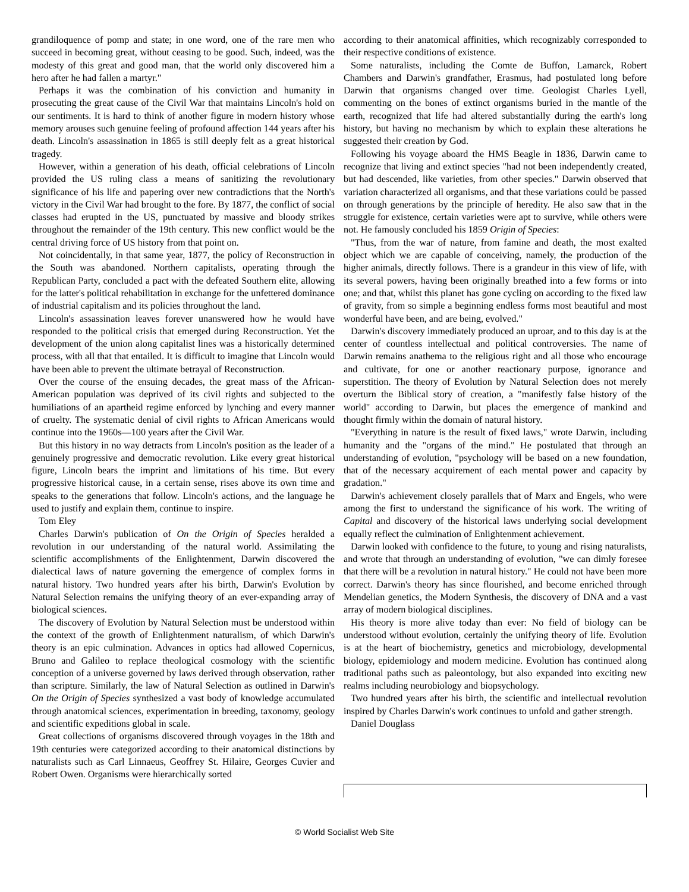grandiloquence of pomp and state; in one word, one of the rare men who succeed in becoming great, without ceasing to be good. Such, indeed, was the modesty of this great and good man, that the world only discovered him a hero after he had fallen a martyr."
Perhaps it was the combination of his conviction and humanity in prosecuting the great cause of the Civil War that maintains Lincoln's hold on our sentiments. It is hard to think of another figure in modern history whose memory arouses such genuine feeling of profound affection 144 years after his death. Lincoln's assassination in 1865 is still deeply felt as a great historical tragedy.
However, within a generation of his death, official celebrations of Lincoln provided the US ruling class a means of sanitizing the revolutionary significance of his life and papering over new contradictions that the North's victory in the Civil War had brought to the fore. By 1877, the conflict of social classes had erupted in the US, punctuated by massive and bloody strikes throughout the remainder of the 19th century. This new conflict would be the central driving force of US history from that point on.
Not coincidentally, in that same year, 1877, the policy of Reconstruction in the South was abandoned. Northern capitalists, operating through the Republican Party, concluded a pact with the defeated Southern elite, allowing for the latter's political rehabilitation in exchange for the unfettered dominance of industrial capitalism and its policies throughout the land.
Lincoln's assassination leaves forever unanswered how he would have responded to the political crisis that emerged during Reconstruction. Yet the development of the union along capitalist lines was a historically determined process, with all that that entailed. It is difficult to imagine that Lincoln would have been able to prevent the ultimate betrayal of Reconstruction.
Over the course of the ensuing decades, the great mass of the African-American population was deprived of its civil rights and subjected to the humiliations of an apartheid regime enforced by lynching and every manner of cruelty. The systematic denial of civil rights to African Americans would continue into the 1960s—100 years after the Civil War.
But this history in no way detracts from Lincoln's position as the leader of a genuinely progressive and democratic revolution. Like every great historical figure, Lincoln bears the imprint and limitations of his time. But every progressive historical cause, in a certain sense, rises above its own time and speaks to the generations that follow. Lincoln's actions, and the language he used to justify and explain them, continue to inspire.
Tom Eley
Charles Darwin's publication of On the Origin of Species heralded a revolution in our understanding of the natural world. Assimilating the scientific accomplishments of the Enlightenment, Darwin discovered the dialectical laws of nature governing the emergence of complex forms in natural history. Two hundred years after his birth, Darwin's Evolution by Natural Selection remains the unifying theory of an ever-expanding array of biological sciences.
The discovery of Evolution by Natural Selection must be understood within the context of the growth of Enlightenment naturalism, of which Darwin's theory is an epic culmination. Advances in optics had allowed Copernicus, Bruno and Galileo to replace theological cosmology with the scientific conception of a universe governed by laws derived through observation, rather than scripture. Similarly, the law of Natural Selection as outlined in Darwin's On the Origin of Species synthesized a vast body of knowledge accumulated through anatomical sciences, experimentation in breeding, taxonomy, geology and scientific expeditions global in scale.
Great collections of organisms discovered through voyages in the 18th and 19th centuries were categorized according to their anatomical distinctions by naturalists such as Carl Linnaeus, Geoffrey St. Hilaire, Georges Cuvier and Robert Owen. Organisms were hierarchically sorted
according to their anatomical affinities, which recognizably corresponded to their respective conditions of existence.
Some naturalists, including the Comte de Buffon, Lamarck, Robert Chambers and Darwin's grandfather, Erasmus, had postulated long before Darwin that organisms changed over time. Geologist Charles Lyell, commenting on the bones of extinct organisms buried in the mantle of the earth, recognized that life had altered substantially during the earth's long history, but having no mechanism by which to explain these alterations he suggested their creation by God.
Following his voyage aboard the HMS Beagle in 1836, Darwin came to recognize that living and extinct species "had not been independently created, but had descended, like varieties, from other species." Darwin observed that variation characterized all organisms, and that these variations could be passed on through generations by the principle of heredity. He also saw that in the struggle for existence, certain varieties were apt to survive, while others were not. He famously concluded his 1859 Origin of Species:
"Thus, from the war of nature, from famine and death, the most exalted object which we are capable of conceiving, namely, the production of the higher animals, directly follows. There is a grandeur in this view of life, with its several powers, having been originally breathed into a few forms or into one; and that, whilst this planet has gone cycling on according to the fixed law of gravity, from so simple a beginning endless forms most beautiful and most wonderful have been, and are being, evolved."
Darwin's discovery immediately produced an uproar, and to this day is at the center of countless intellectual and political controversies. The name of Darwin remains anathema to the religious right and all those who encourage and cultivate, for one or another reactionary purpose, ignorance and superstition. The theory of Evolution by Natural Selection does not merely overturn the Biblical story of creation, a "manifestly false history of the world" according to Darwin, but places the emergence of mankind and thought firmly within the domain of natural history.
"Everything in nature is the result of fixed laws," wrote Darwin, including humanity and the "organs of the mind." He postulated that through an understanding of evolution, "psychology will be based on a new foundation, that of the necessary acquirement of each mental power and capacity by gradation."
Darwin's achievement closely parallels that of Marx and Engels, who were among the first to understand the significance of his work. The writing of Capital and discovery of the historical laws underlying social development equally reflect the culmination of Enlightenment achievement.
Darwin looked with confidence to the future, to young and rising naturalists, and wrote that through an understanding of evolution, "we can dimly foresee that there will be a revolution in natural history." He could not have been more correct. Darwin's theory has since flourished, and become enriched through Mendelian genetics, the Modern Synthesis, the discovery of DNA and a vast array of modern biological disciplines.
His theory is more alive today than ever: No field of biology can be understood without evolution, certainly the unifying theory of life. Evolution is at the heart of biochemistry, genetics and microbiology, developmental biology, epidemiology and modern medicine. Evolution has continued along traditional paths such as paleontology, but also expanded into exciting new realms including neurobiology and biopsychology.
Two hundred years after his birth, the scientific and intellectual revolution inspired by Charles Darwin's work continues to unfold and gather strength.
Daniel Douglass
© World Socialist Web Site